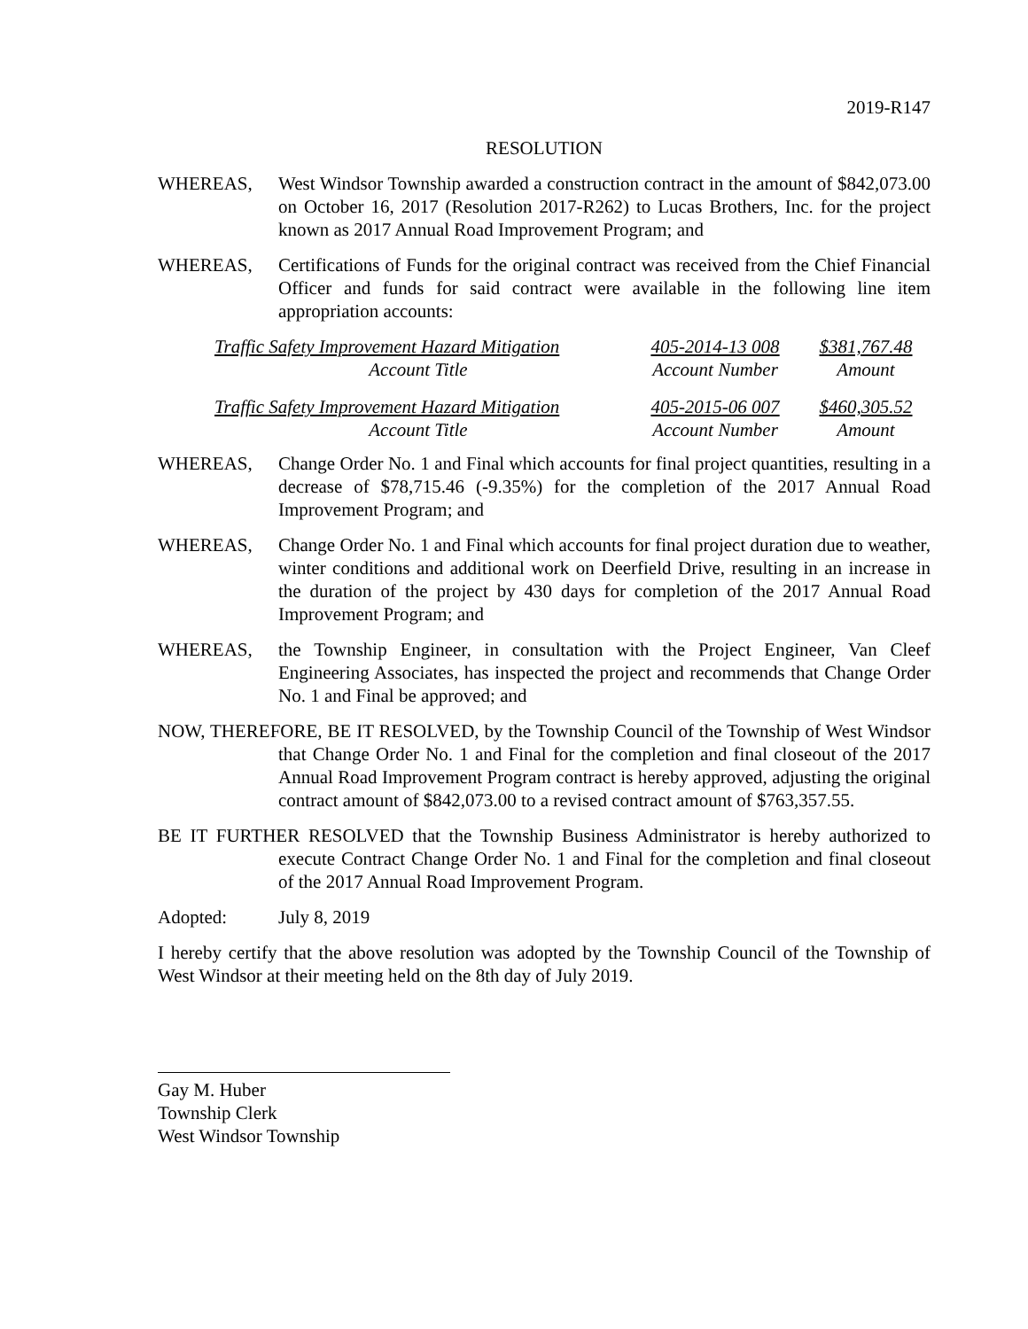2019-R147
RESOLUTION
WHEREAS, West Windsor Township awarded a construction contract in the amount of $842,073.00 on October 16, 2017 (Resolution 2017-R262) to Lucas Brothers, Inc. for the project known as 2017 Annual Road Improvement Program; and
WHEREAS, Certifications of Funds for the original contract was received from the Chief Financial Officer and funds for said contract were available in the following line item appropriation accounts:
| Traffic Safety Improvement Hazard Mitigation | 405-2014-13 008 | $381,767.48 |
| Account Title | Account Number | Amount |
| Traffic Safety Improvement Hazard Mitigation | 405-2015-06 007 | $460,305.52 |
| Account Title | Account Number | Amount |
WHEREAS, Change Order No. 1 and Final which accounts for final project quantities, resulting in a decrease of $78,715.46 (-9.35%) for the completion of the 2017 Annual Road Improvement Program; and
WHEREAS, Change Order No. 1 and Final which accounts for final project duration due to weather, winter conditions and additional work on Deerfield Drive, resulting in an increase in the duration of the project by 430 days for completion of the 2017 Annual Road Improvement Program; and
WHEREAS, the Township Engineer, in consultation with the Project Engineer, Van Cleef Engineering Associates, has inspected the project and recommends that Change Order No. 1 and Final be approved; and
NOW, THEREFORE, BE IT RESOLVED, by the Township Council of the Township of West Windsor that Change Order No. 1 and Final for the completion and final closeout of the 2017 Annual Road Improvement Program contract is hereby approved, adjusting the original contract amount of $842,073.00 to a revised contract amount of $763,357.55.
BE IT FURTHER RESOLVED that the Township Business Administrator is hereby authorized to execute Contract Change Order No. 1 and Final for the completion and final closeout of the 2017 Annual Road Improvement Program.
Adopted: July 8, 2019
I hereby certify that the above resolution was adopted by the Township Council of the Township of West Windsor at their meeting held on the 8th day of July 2019.
Gay M. Huber
Township Clerk
West Windsor Township